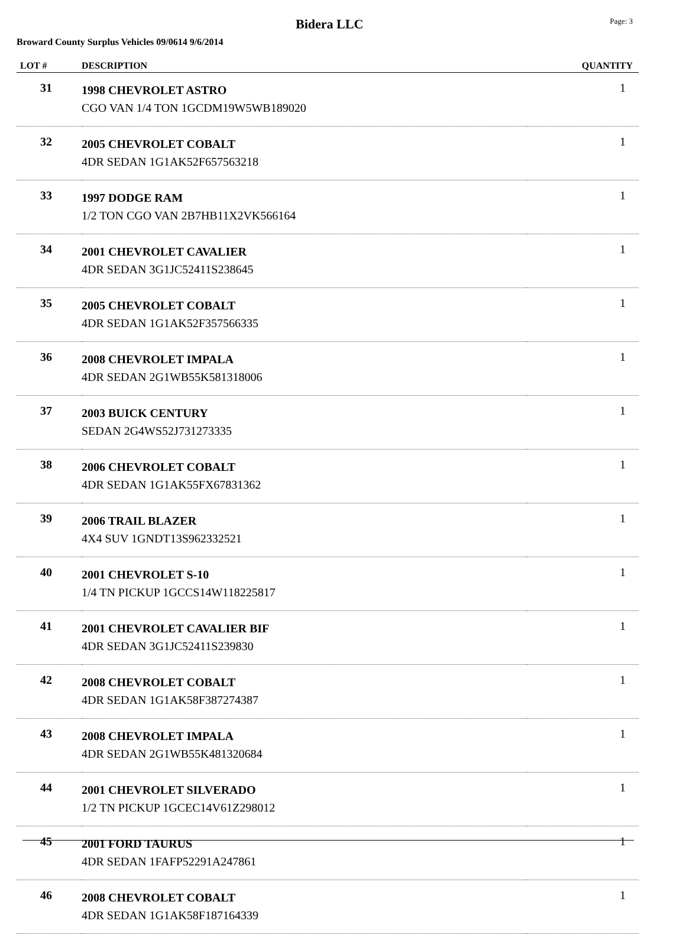Bidera LLC Page: 3
Broward County Surplus Vehicles 09/0614 9/6/2014
| LOT # | DESCRIPTION | QUANTITY |
| --- | --- | --- |
| 31 | 1998 CHEVROLET ASTRO CGO VAN 1/4 TON 1GCDM19W5WB189020 | 1 |
| 32 | 2005 CHEVROLET COBALT 4DR SEDAN 1G1AK52F657563218 | 1 |
| 33 | 1997 DODGE RAM 1/2 TON CGO VAN 2B7HB11X2VK566164 | 1 |
| 34 | 2001 CHEVROLET CAVALIER 4DR SEDAN 3G1JC52411S238645 | 1 |
| 35 | 2005 CHEVROLET COBALT 4DR SEDAN 1G1AK52F357566335 | 1 |
| 36 | 2008 CHEVROLET IMPALA 4DR SEDAN 2G1WB55K581318006 | 1 |
| 37 | 2003 BUICK CENTURY SEDAN 2G4WS52J731273335 | 1 |
| 38 | 2006 CHEVROLET COBALT 4DR SEDAN 1G1AK55FX67831362 | 1 |
| 39 | 2006 TRAIL BLAZER 4X4 SUV 1GNDT13S962332521 | 1 |
| 40 | 2001 CHEVROLET S-10 1/4 TN PICKUP 1GCCS14W118225817 | 1 |
| 41 | 2001 CHEVROLET CAVALIER BIF 4DR SEDAN 3G1JC52411S239830 | 1 |
| 42 | 2008 CHEVROLET COBALT 4DR SEDAN 1G1AK58F387274387 | 1 |
| 43 | 2008 CHEVROLET IMPALA 4DR SEDAN 2G1WB55K481320684 | 1 |
| 44 | 2001 CHEVROLET SILVERADO 1/2 TN PICKUP 1GCEC14V61Z298012 | 1 |
| 45 | 2001 FORD TAURUS 4DR SEDAN 1FAFP52291A247861 | 1 |
| 46 | 2008 CHEVROLET COBALT 4DR SEDAN 1G1AK58F187164339 | 1 |